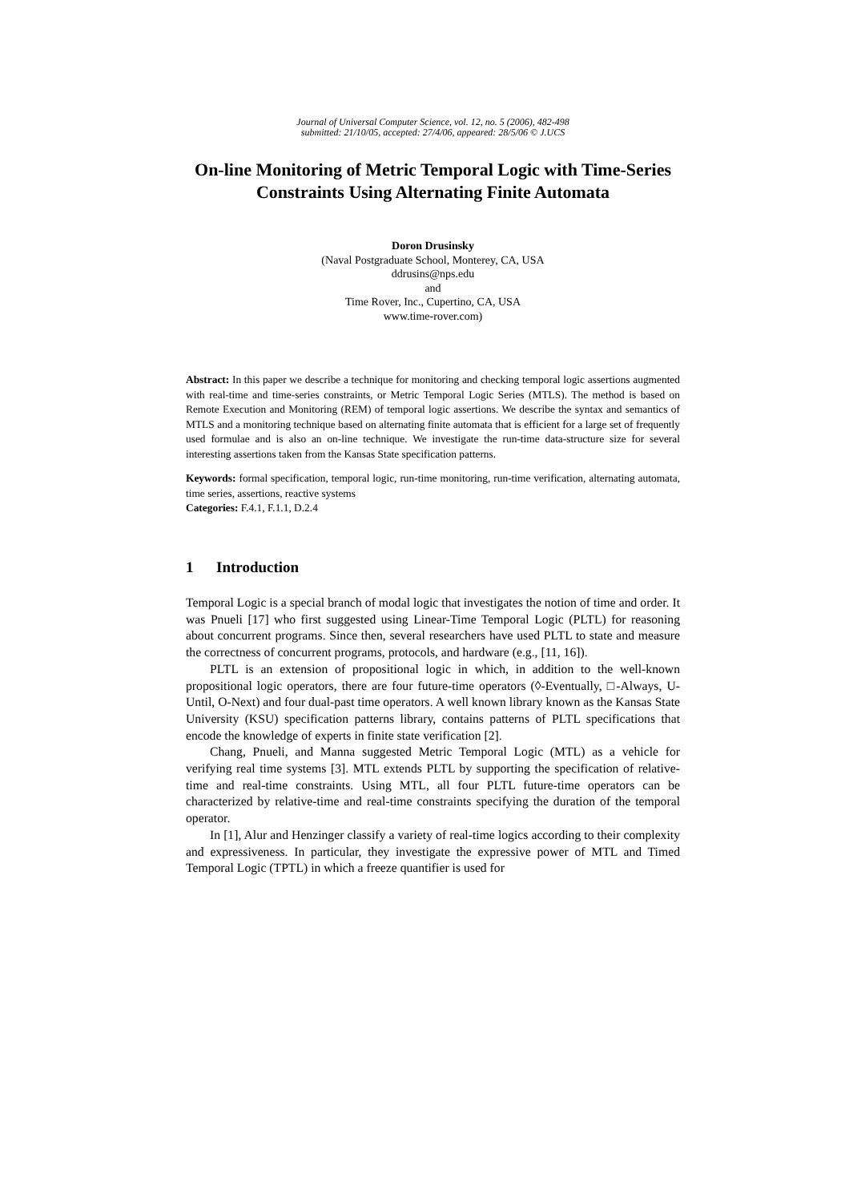Journal of Universal Computer Science, vol. 12, no. 5 (2006), 482-498
submitted: 21/10/05, accepted: 27/4/06, appeared: 28/5/06 © J.UCS
On-line Monitoring of Metric Temporal Logic with Time-Series Constraints Using Alternating Finite Automata
Doron Drusinsky
(Naval Postgraduate School, Monterey, CA, USA
ddrusins@nps.edu
and
Time Rover, Inc., Cupertino, CA, USA
www.time-rover.com)
Abstract: In this paper we describe a technique for monitoring and checking temporal logic assertions augmented with real-time and time-series constraints, or Metric Temporal Logic Series (MTLS). The method is based on Remote Execution and Monitoring (REM) of temporal logic assertions. We describe the syntax and semantics of MTLS and a monitoring technique based on alternating finite automata that is efficient for a large set of frequently used formulae and is also an on-line technique. We investigate the run-time data-structure size for several interesting assertions taken from the Kansas State specification patterns.
Keywords: formal specification, temporal logic, run-time monitoring, run-time verification, alternating automata, time series, assertions, reactive systems
Categories: F.4.1, F.1.1, D.2.4
1 Introduction
Temporal Logic is a special branch of modal logic that investigates the notion of time and order. It was Pnueli [17] who first suggested using Linear-Time Temporal Logic (PLTL) for reasoning about concurrent programs. Since then, several researchers have used PLTL to state and measure the correctness of concurrent programs, protocols, and hardware (e.g., [11, 16]).
PLTL is an extension of propositional logic in which, in addition to the well-known propositional logic operators, there are four future-time operators (◊-Eventually, □-Always, U-Until, O-Next) and four dual-past time operators. A well known library known as the Kansas State University (KSU) specification patterns library, contains patterns of PLTL specifications that encode the knowledge of experts in finite state verification [2].
Chang, Pnueli, and Manna suggested Metric Temporal Logic (MTL) as a vehicle for verifying real time systems [3]. MTL extends PLTL by supporting the specification of relative-time and real-time constraints. Using MTL, all four PLTL future-time operators can be characterized by relative-time and real-time constraints specifying the duration of the temporal operator.
In [1], Alur and Henzinger classify a variety of real-time logics according to their complexity and expressiveness. In particular, they investigate the expressive power of MTL and Timed Temporal Logic (TPTL) in which a freeze quantifier is used for